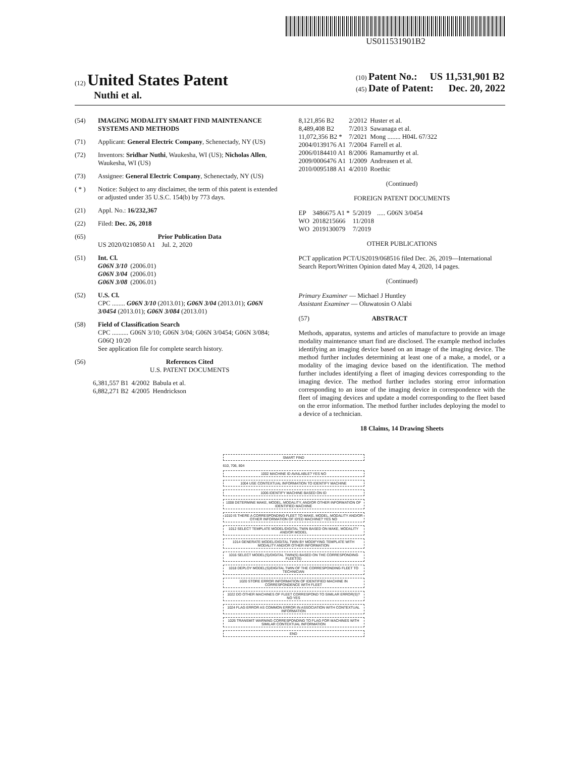US011531901B2
(12) United States Patent
Nuthi et al.
(10) Patent No.: US 11,531,901 B2
(45) Date of Patent: Dec. 20, 2022
(54) IMAGING MODALITY SMART FIND MAINTENANCE SYSTEMS AND METHODS
(71) Applicant: General Electric Company, Schenectady, NY (US)
(72) Inventors: Sridhar Nuthi, Waukesha, WI (US); Nicholas Allen, Waukesha, WI (US)
(73) Assignee: General Electric Company, Schenectady, NY (US)
( * ) Notice: Subject to any disclaimer, the term of this patent is extended or adjusted under 35 U.S.C. 154(b) by 773 days.
(21) Appl. No.: 16/232,367
(22) Filed: Dec. 26, 2018
(65) Prior Publication Data
US 2020/0210850 A1 Jul. 2, 2020
(51) Int. Cl.
| G06N 3/10 | (2006.01) |
| G06N 3/04 | (2006.01) |
| G06N 3/08 | (2006.01) |
(52) U.S. Cl.
CPC ........ G06N 3/10 (2013.01); G06N 3/04 (2013.01); G06N 3/0454 (2013.01); G06N 3/084 (2013.01)
(58) Field of Classification Search
CPC .......... G06N 3/10; G06N 3/04; G06N 3/0454; G06N 3/084; G06Q 10/20
See application file for complete search history.
(56) References Cited
U.S. PATENT DOCUMENTS
| 6,381,557 B1 | 4/2002 | Babula et al. |
| 6,882,271 B2 | 4/2005 | Hendrickson |
| 8,121,856 B2 | 2/2012 | Huster et al. |
| 8,489,408 B2 | 7/2013 | Sawanaga et al. |
| 11,072,356 B2 * | 7/2021 | Mong ........ H04L 67/322 |
| 2004/0139176 A1 | 7/2004 | Farrell et al. |
| 2006/0184410 A1 | 8/2006 | Ramamurthy et al. |
| 2009/0006476 A1 | 1/2009 | Andreasen et al. |
| 2010/0095188 A1 | 4/2010 | Roethic |
(Continued)
FOREIGN PATENT DOCUMENTS
| EP | 3486675 A1 * | 5/2019 | ..... G06N 3/0454 |
| WO | 2018215666 | 11/2018 | |
| WO | 2019130079 | 7/2019 | |
OTHER PUBLICATIONS
PCT application PCT/US2019/068516 filed Dec. 26, 2019—International Search Report/Written Opinion dated May 4, 2020, 14 pages.
(Continued)
Primary Examiner — Michael J Huntley
Assistant Examiner — Oluwatosin O Alabi
(57) ABSTRACT
Methods, apparatus, systems and articles of manufacture to provide an image modality maintenance smart find are disclosed. The example method includes identifying an imaging device based on an image of the imaging device. The method further includes determining at least one of a make, a model, or a modality of the imaging device based on the identification. The method further includes identifying a fleet of imaging devices corresponding to the imaging device. The method further includes storing error information corresponding to an issue of the imaging device in correspondence with the fleet of imaging devices and update a model corresponding to the fleet based on the error information. The method further includes deploying the model to a device of a technician.
18 Claims, 14 Drawing Sheets
SMART FIND
610, 706, 804
1002 MACHINE ID AVAILABLE? YES NO
1004 USE CONTEXTUAL INFORMATION TO IDENTIFY MACHINE
1006 IDENTIFY MACHINE BASED ON ID
1008 DETERMINE MAKE, MODEL, MODALITY, AND/OR OTHER INFORMATION OF IDENTIFIED MACHINE
1010 IS THERE A CORRESPONDING FLEET TO MAKE, MODEL, MODALITY AND/OR OTHER INFORMATION OF ID'ED MACHINE? YES NO
1012 SELECT TEMPLATE MODEL/DIGITAL TWIN BASED ON MAKE, MODALITY AND/OR MODEL
1014 GENERATE MODEL/DIGITAL TWIN BY MODIFYING TEMPLATE WITH MODALITY AND/OR OTHER INFORMATION
1016 SELECT MODEL(S)/DIGITAL TWIN(S) BASED ON THE CORRESPONDING FLEET(S)
1018 DEPLOY MODEL(S)/DIGITAL TWIN OF THE CORRESPONDING FLEET TO TECHNICIAN
1020 STORE ERROR INFORMATION OF IDENTIFIED MACHINE IN CORRESPONDENCE WITH FLEET
1022 DO OTHER MACHINES OF FLEET CORRESPOND TO SIMILAR ERROR(S)? NO YES
1024 FLAG ERROR AS COMMON ERROR IN ASSOCIATION WITH CONTEXTUAL INFORMATION
1026 TRANSMIT WARNING CORRESPONDING TO FLAG FOR MACHINES WITH SIMILAR CONTEXTUAL INFORMATION
END